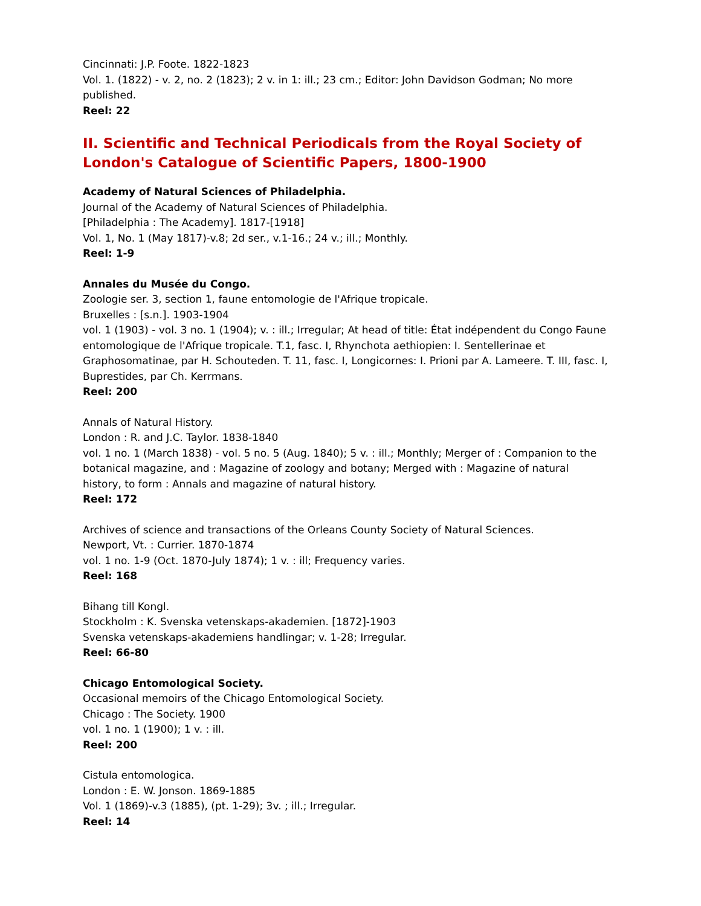Cincinnati: J.P. Foote. 1822-1823
Vol. 1. (1822) - v. 2, no. 2 (1823); 2 v. in 1: ill.; 23 cm.; Editor: John Davidson Godman; No more published.
Reel: 22
II. Scientific and Technical Periodicals from the Royal Society of London's Catalogue of Scientific Papers, 1800-1900
Academy of Natural Sciences of Philadelphia.
Journal of the Academy of Natural Sciences of Philadelphia.
[Philadelphia : The Academy]. 1817-[1918]
Vol. 1, No. 1 (May 1817)-v.8; 2d ser., v.1-16.; 24 v.; ill.; Monthly.
Reel: 1-9
Annales du Musée du Congo.
Zoologie ser. 3, section 1, faune entomologie de l'Afrique tropicale.
Bruxelles : [s.n.]. 1903-1904
vol. 1 (1903) - vol. 3 no. 1 (1904); v. : ill.; Irregular; At head of title: État indépendent du Congo Faune entomologique de l'Afrique tropicale. T.1, fasc. I, Rhynchota aethiopien: I. Sentellerinae et Graphosomatinae, par H. Schouteden. T. 11, fasc. I, Longicornes: I. Prioni par A. Lameere. T. III, fasc. I, Buprestides, par Ch. Kerrmans.
Reel: 200
Annals of Natural History.
London : R. and J.C. Taylor. 1838-1840
vol. 1 no. 1 (March 1838) - vol. 5 no. 5 (Aug. 1840); 5 v. : ill.; Monthly; Merger of : Companion to the botanical magazine, and : Magazine of zoology and botany; Merged with : Magazine of natural history, to form : Annals and magazine of natural history.
Reel: 172
Archives of science and transactions of the Orleans County Society of Natural Sciences.
Newport, Vt. : Currier. 1870-1874
vol. 1 no. 1-9 (Oct. 1870-July 1874); 1 v. : ill; Frequency varies.
Reel: 168
Bihang till Kongl.
Stockholm : K. Svenska vetenskaps-akademien. [1872]-1903
Svenska vetenskaps-akademiens handlingar; v. 1-28; Irregular.
Reel: 66-80
Chicago Entomological Society.
Occasional memoirs of the Chicago Entomological Society.
Chicago : The Society. 1900
vol. 1 no. 1 (1900); 1 v. : ill.
Reel: 200
Cistula entomologica.
London : E. W. Jonson. 1869-1885
Vol. 1 (1869)-v.3 (1885), (pt. 1-29); 3v. ; ill.; Irregular.
Reel: 14